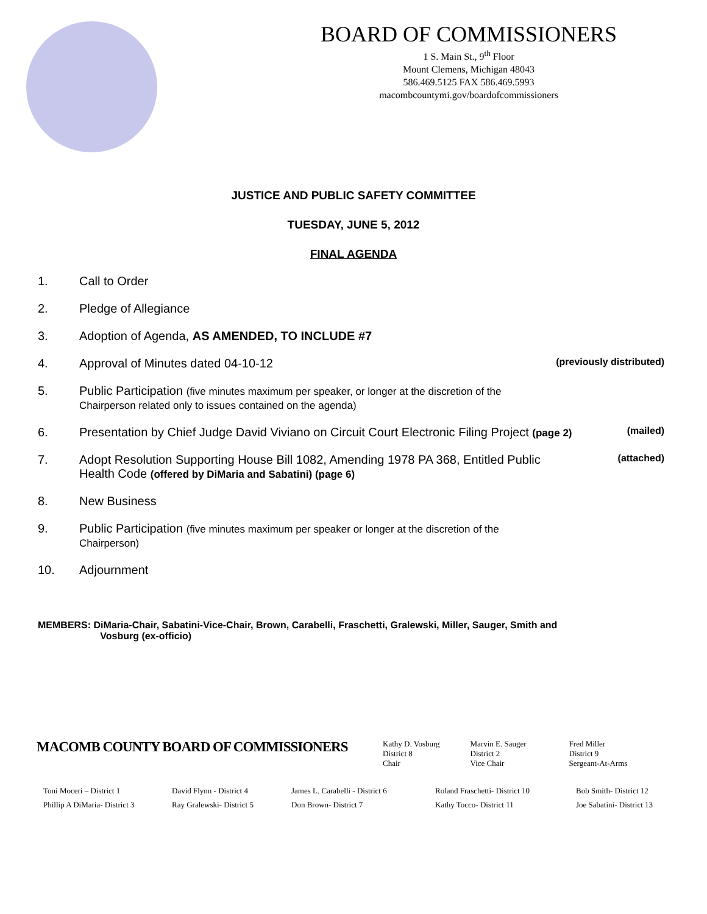BOARD OF COMMISSIONERS
1 S. Main St., 9<sup>th</sup> Floor
Mount Clemens, Michigan 48043
586.469.5125 FAX 586.469.5993
macombcountymi.gov/boardofcommissioners
JUSTICE AND PUBLIC SAFETY COMMITTEE
TUESDAY, JUNE 5, 2012
FINAL AGENDA
1. Call to Order
2. Pledge of Allegiance
3. Adoption of Agenda, AS AMENDED, TO INCLUDE #7
4. Approval of Minutes dated 04-10-12 (previously distributed)
5. Public Participation (five minutes maximum per speaker, or longer at the discretion of the
Chairperson related only to issues contained on the agenda)
6. Presentation by Chief Judge David Viviano on Circuit Court Electronic Filing Project (page 2) (mailed)
7. Adopt Resolution Supporting House Bill 1082, Amending 1978 PA 368, Entitled Public
Health Code (offered by DiMaria and Sabatini) (page 6) (attached)
8. New Business
9. Public Participation (five minutes maximum per speaker or longer at the discretion of the
Chairperson)
10. Adjournment
MEMBERS: DiMaria-Chair, Sabatini-Vice-Chair, Brown, Carabelli, Fraschetti, Gralewski, Miller, Sauger, Smith and
Vosburg (ex-officio)
MACOMB COUNTY BOARD OF COMMISSIONERS
Kathy D. Vosburg
District 8
Chair
Marvin E. Sauger
District 2
Vice Chair
Fred Miller
District 9
Sergeant-At-Arms
Toni Moceri – District 1
Phillip A DiMaria- District 3
David Flynn - District 4
Ray Gralewski- District 5
James L. Carabelli - District 6
Don Brown- District 7
Roland Fraschetti- District 10
Kathy Tocco- District 11
Bob Smith- District 12
Joe Sabatini- District 13